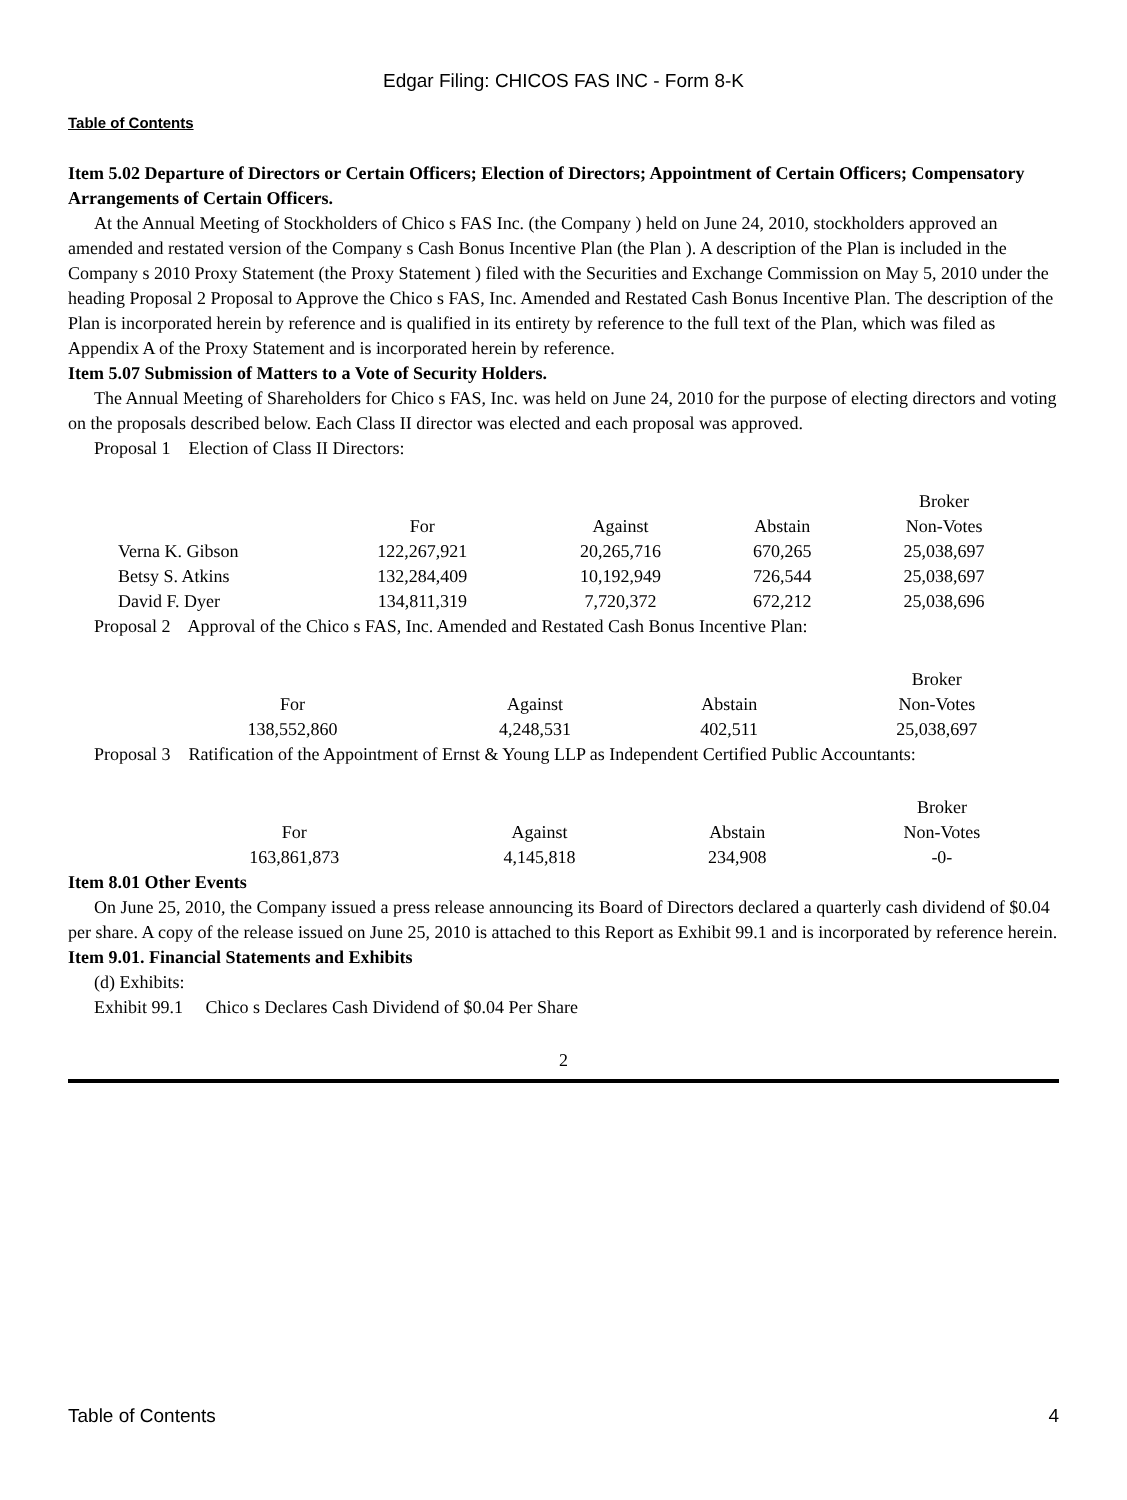Edgar Filing: CHICOS FAS INC - Form 8-K
Table of Contents
Item 5.02 Departure of Directors or Certain Officers; Election of Directors; Appointment of Certain Officers; Compensatory Arrangements of Certain Officers.
At the Annual Meeting of Stockholders of Chico s FAS Inc. (the Company ) held on June 24, 2010, stockholders approved an amended and restated version of the Company s Cash Bonus Incentive Plan (the Plan ). A description of the Plan is included in the Company s 2010 Proxy Statement (the Proxy Statement ) filed with the Securities and Exchange Commission on May 5, 2010 under the heading Proposal 2 Proposal to Approve the Chico s FAS, Inc. Amended and Restated Cash Bonus Incentive Plan. The description of the Plan is incorporated herein by reference and is qualified in its entirety by reference to the full text of the Plan, which was filed as Appendix A of the Proxy Statement and is incorporated herein by reference.
Item 5.07 Submission of Matters to a Vote of Security Holders.
The Annual Meeting of Shareholders for Chico s FAS, Inc. was held on June 24, 2010 for the purpose of electing directors and voting on the proposals described below. Each Class II director was elected and each proposal was approved.
Proposal 1 Election of Class II Directors:
| | | | | Broker |
| --- | --- | --- | --- | --- |
| | For | Against | Abstain | Non-Votes |
| Verna K. Gibson | 122,267,921 | 20,265,716 | 670,265 | 25,038,697 |
| Betsy S. Atkins | 132,284,409 | 10,192,949 | 726,544 | 25,038,697 |
| David F. Dyer | 134,811,319 | 7,720,372 | 672,212 | 25,038,696 |
Proposal 2 Approval of the Chico s FAS, Inc. Amended and Restated Cash Bonus Incentive Plan:
| | | | Broker |
| --- | --- | --- | --- |
| For | Against | Abstain | Non-Votes |
| 138,552,860 | 4,248,531 | 402,511 | 25,038,697 |
Proposal 3 Ratification of the Appointment of Ernst & Young LLP as Independent Certified Public Accountants:
| | | | Broker |
| --- | --- | --- | --- |
| For | Against | Abstain | Non-Votes |
| 163,861,873 | 4,145,818 | 234,908 | -0- |
Item 8.01 Other Events
On June 25, 2010, the Company issued a press release announcing its Board of Directors declared a quarterly cash dividend of $0.04 per share. A copy of the release issued on June 25, 2010 is attached to this Report as Exhibit 99.1 and is incorporated by reference herein.
Item 9.01. Financial Statements and Exhibits
(d) Exhibits:
Exhibit 99.1 Chico s Declares Cash Dividend of $0.04 Per Share
2
Table of Contents 4